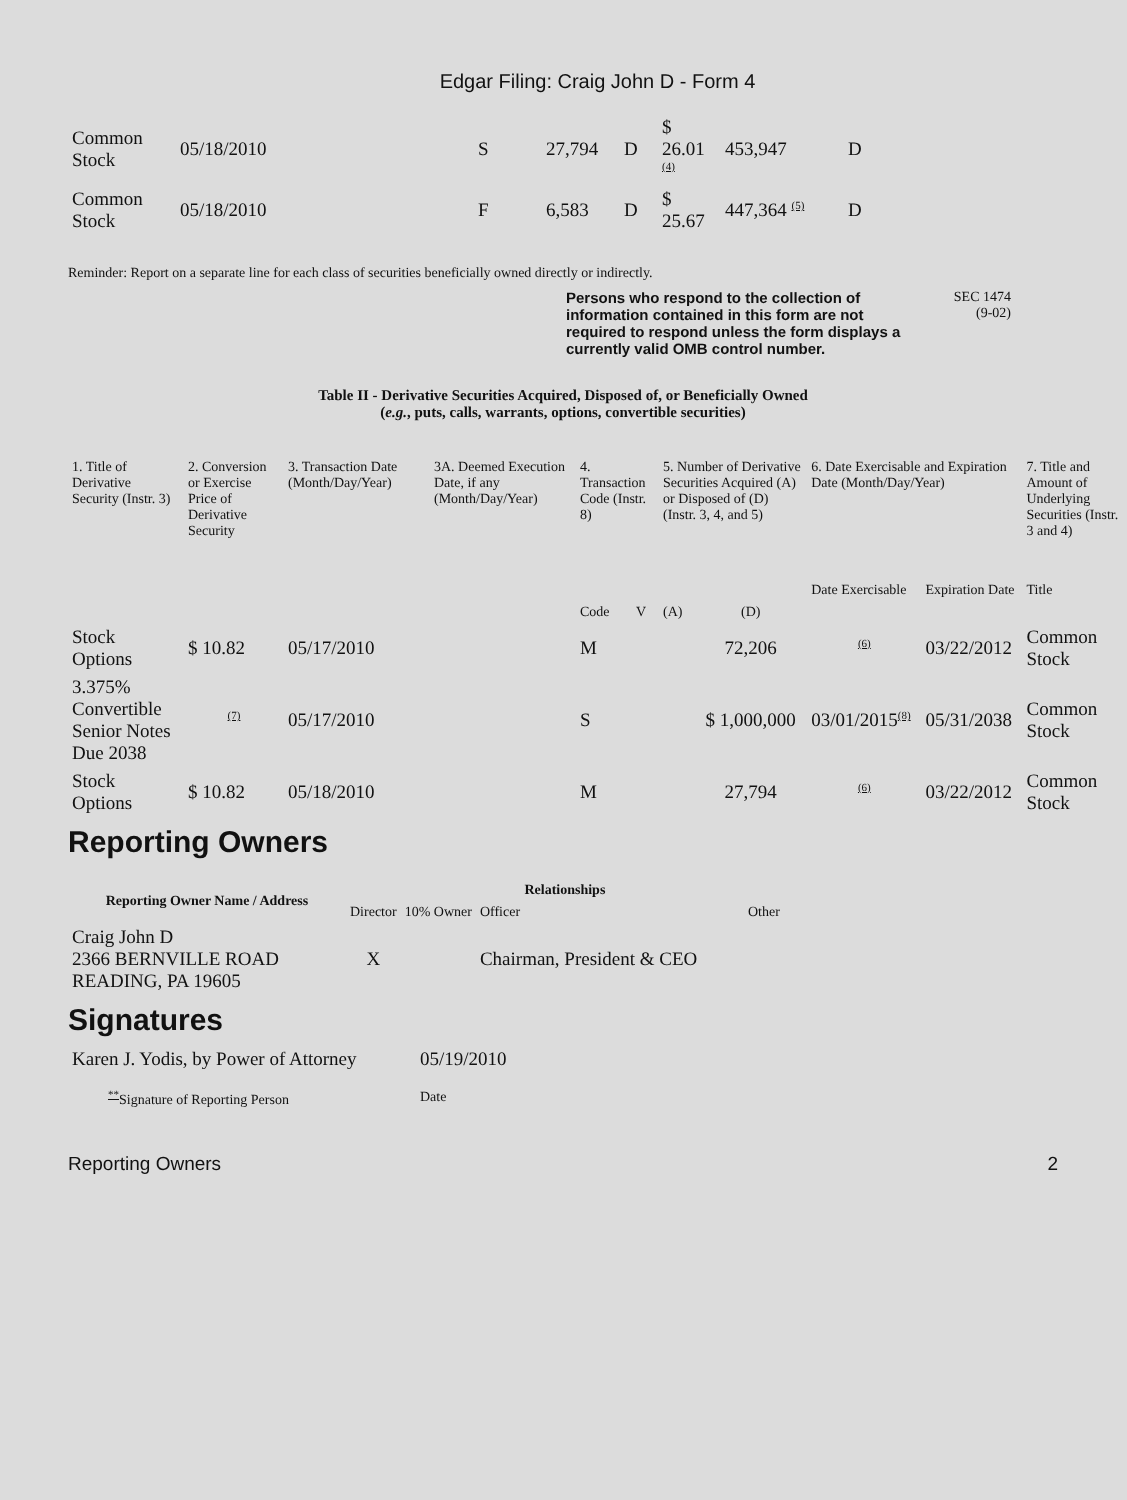Edgar Filing: Craig John D - Form 4
| Common Stock | 05/18/2010 | S | 27,794 | D | $ 26.01 <sup>(4)</sup> | 453,947 | D |
| Common Stock | 05/18/2010 | F | 6,583 | D | $ 25.67 | 447,364 <sup>(5)</sup> | D |
Reminder: Report on a separate line for each class of securities beneficially owned directly or indirectly.
Persons who respond to the collection of information contained in this form are not required to respond unless the form displays a currently valid OMB control number.
SEC 1474
(9-02)
Table II - Derivative Securities Acquired, Disposed of, or Beneficially Owned
(e.g., puts, calls, warrants, options, convertible securities)
| 1. Title of Derivative Security (Instr. 3) | 2. Conversion or Exercise Price of Derivative Security | 3. Transaction Date (Month/Day/Year) | 3A. Deemed Execution Date, if any (Month/Day/Year) | 4. Transaction Code (Instr. 8) | | 5. Number of Derivative Securities Acquired (A) or Disposed of (D) (Instr. 3, 4, and 5) | | 6. Date Exercisable and Expiration Date (Month/Day/Year) | | 7. Title and Amount of Underlying Securities (Instr. 3 and 4) |
| | | | | | | | | Date Exercisable | Expiration Date | Title |
| | | | | Code | V | (A) | (D) | | | |
| Stock Options | $ 10.82 | 05/17/2010 | | M | | | 72,206 | <sup>(6)</sup> | 03/22/2012 | Common Stock |
| 3.375% Convertible Senior Notes Due 2038 | <sup>(7)</sup> | 05/17/2010 | | S | | | $ 1,000,000 | 03/01/2015<sup>(8)</sup> | 05/31/2038 | Common Stock |
| Stock Options | $ 10.82 | 05/18/2010 | | M | | | 27,794 | <sup>(6)</sup> | 03/22/2012 | Common Stock |
Reporting Owners
| Reporting Owner Name / Address | Relationships | | | |
| --- | --- | --- | --- | --- |
| | Director | 10% Owner | Officer | Other |
| Craig John D 2366 BERNVILLE ROAD READING, PA 19605 | X | | Chairman, President & CEO | |
Signatures
| Karen J. Yodis, by Power of Attorney | 05/19/2010 |
| <sup>**</sup> Signature of Reporting Person | Date |
Reporting Owners 2